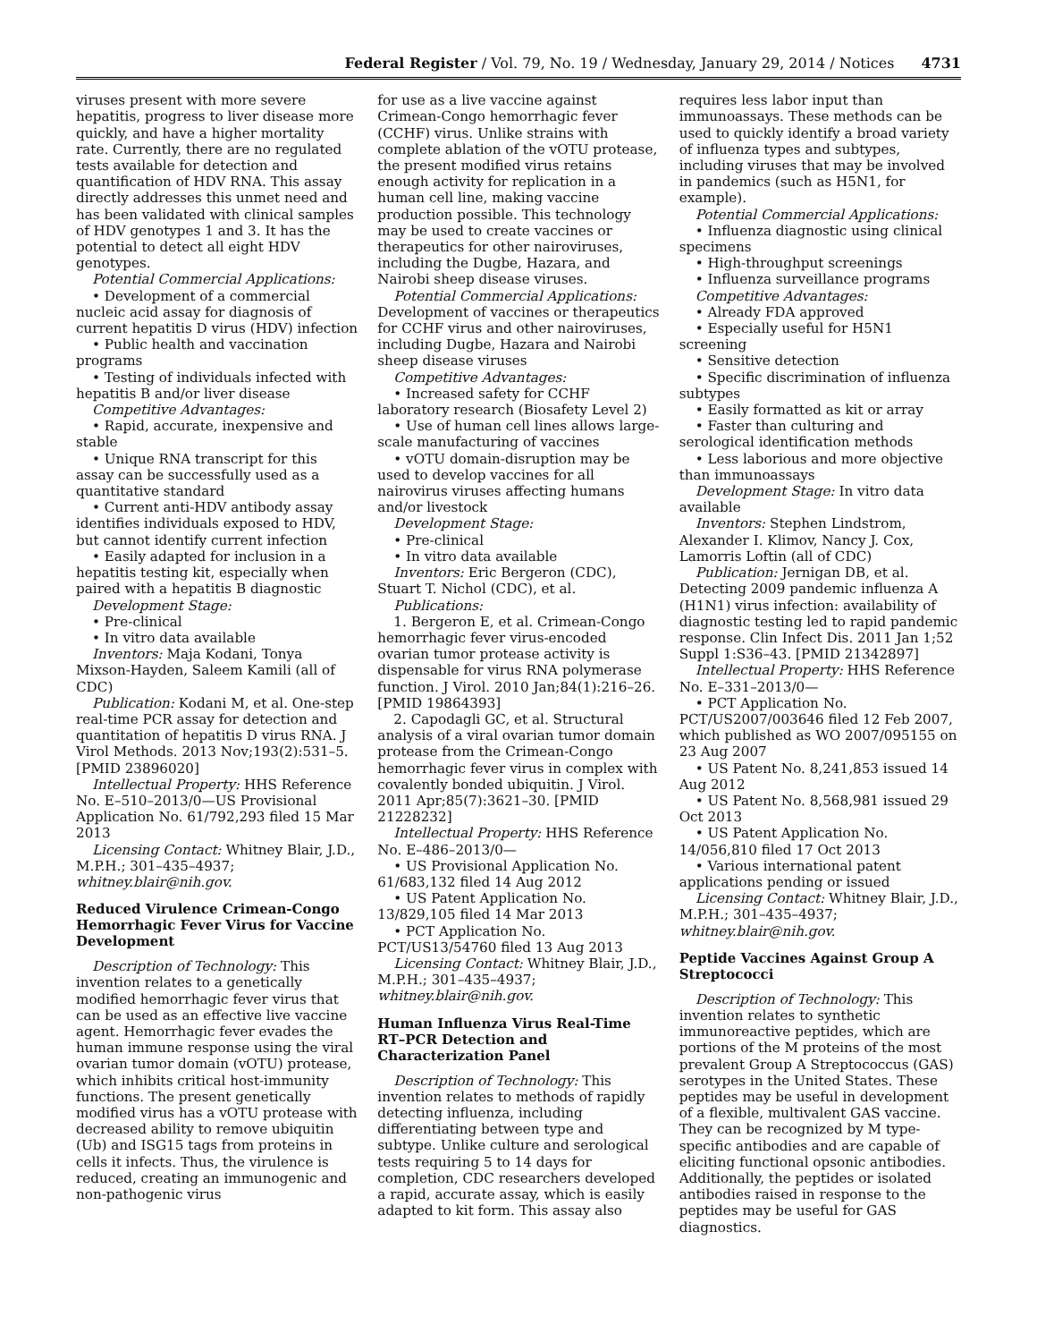Federal Register / Vol. 79, No. 19 / Wednesday, January 29, 2014 / Notices 4731
viruses present with more severe hepatitis, progress to liver disease more quickly, and have a higher mortality rate. Currently, there are no regulated tests available for detection and quantification of HDV RNA. This assay directly addresses this unmet need and has been validated with clinical samples of HDV genotypes 1 and 3. It has the potential to detect all eight HDV genotypes.
Potential Commercial Applications:
• Development of a commercial nucleic acid assay for diagnosis of current hepatitis D virus (HDV) infection
• Public health and vaccination programs
• Testing of individuals infected with hepatitis B and/or liver disease
Competitive Advantages:
• Rapid, accurate, inexpensive and stable
• Unique RNA transcript for this assay can be successfully used as a quantitative standard
• Current anti-HDV antibody assay identifies individuals exposed to HDV, but cannot identify current infection
• Easily adapted for inclusion in a hepatitis testing kit, especially when paired with a hepatitis B diagnostic
Development Stage:
• Pre-clinical
• In vitro data available
Inventors: Maja Kodani, Tonya Mixson-Hayden, Saleem Kamili (all of CDC)
Publication: Kodani M, et al. One-step real-time PCR assay for detection and quantitation of hepatitis D virus RNA. J Virol Methods. 2013 Nov;193(2):531–5. [PMID 23896020]
Intellectual Property: HHS Reference No. E–510–2013/0—US Provisional Application No. 61/792,293 filed 15 Mar 2013
Licensing Contact: Whitney Blair, J.D., M.P.H.; 301–435–4937; whitney.blair@nih.gov.
Reduced Virulence Crimean-Congo Hemorrhagic Fever Virus for Vaccine Development
Description of Technology: This invention relates to a genetically modified hemorrhagic fever virus that can be used as an effective live vaccine agent. Hemorrhagic fever evades the human immune response using the viral ovarian tumor domain (vOTU) protease, which inhibits critical host-immunity functions. The present genetically modified virus has a vOTU protease with decreased ability to remove ubiquitin (Ub) and ISG15 tags from proteins in cells it infects. Thus, the virulence is reduced, creating an immunogenic and non-pathogenic virus
for use as a live vaccine against Crimean-Congo hemorrhagic fever (CCHF) virus. Unlike strains with complete ablation of the vOTU protease, the present modified virus retains enough activity for replication in a human cell line, making vaccine production possible. This technology may be used to create vaccines or therapeutics for other nairoviruses, including the Dugbe, Hazara, and Nairobi sheep disease viruses.
Potential Commercial Applications: Development of vaccines or therapeutics for CCHF virus and other nairoviruses, including Dugbe, Hazara and Nairobi sheep disease viruses
Competitive Advantages:
• Increased safety for CCHF laboratory research (Biosafety Level 2)
• Use of human cell lines allows large-scale manufacturing of vaccines
• vOTU domain-disruption may be used to develop vaccines for all nairovirus viruses affecting humans and/or livestock
Development Stage:
• Pre-clinical
• In vitro data available
Inventors: Eric Bergeron (CDC), Stuart T. Nichol (CDC), et al.
Publications:
1. Bergeron E, et al. Crimean-Congo hemorrhagic fever virus-encoded ovarian tumor protease activity is dispensable for virus RNA polymerase function. J Virol. 2010 Jan;84(1):216–26. [PMID 19864393]
2. Capodagli GC, et al. Structural analysis of a viral ovarian tumor domain protease from the Crimean-Congo hemorrhagic fever virus in complex with covalently bonded ubiquitin. J Virol. 2011 Apr;85(7):3621–30. [PMID 21228232]
Intellectual Property: HHS Reference No. E–486–2013/0—
• US Provisional Application No. 61/683,132 filed 14 Aug 2012
• US Patent Application No. 13/829,105 filed 14 Mar 2013
• PCT Application No. PCT/US13/54760 filed 13 Aug 2013
Licensing Contact: Whitney Blair, J.D., M.P.H.; 301–435–4937; whitney.blair@nih.gov.
Human Influenza Virus Real-Time RT–PCR Detection and Characterization Panel
Description of Technology: This invention relates to methods of rapidly detecting influenza, including differentiating between type and subtype. Unlike culture and serological tests requiring 5 to 14 days for completion, CDC researchers developed a rapid, accurate assay, which is easily adapted to kit form. This assay also
requires less labor input than immunoassays. These methods can be used to quickly identify a broad variety of influenza types and subtypes, including viruses that may be involved in pandemics (such as H5N1, for example).
Potential Commercial Applications:
• Influenza diagnostic using clinical specimens
• High-throughput screenings
• Influenza surveillance programs
Competitive Advantages:
• Already FDA approved
• Especially useful for H5N1 screening
• Sensitive detection
• Specific discrimination of influenza subtypes
• Easily formatted as kit or array
• Faster than culturing and serological identification methods
• Less laborious and more objective than immunoassays
Development Stage: In vitro data available
Inventors: Stephen Lindstrom, Alexander I. Klimov, Nancy J. Cox, Lamorris Loftin (all of CDC)
Publication: Jernigan DB, et al. Detecting 2009 pandemic influenza A (H1N1) virus infection: availability of diagnostic testing led to rapid pandemic response. Clin Infect Dis. 2011 Jan 1;52 Suppl 1:S36–43. [PMID 21342897]
Intellectual Property: HHS Reference No. E–331–2013/0—
• PCT Application No. PCT/US2007/003646 filed 12 Feb 2007, which published as WO 2007/095155 on 23 Aug 2007
• US Patent No. 8,241,853 issued 14 Aug 2012
• US Patent No. 8,568,981 issued 29 Oct 2013
• US Patent Application No. 14/056,810 filed 17 Oct 2013
• Various international patent applications pending or issued
Licensing Contact: Whitney Blair, J.D., M.P.H.; 301–435–4937; whitney.blair@nih.gov.
Peptide Vaccines Against Group A Streptococci
Description of Technology: This invention relates to synthetic immunoreactive peptides, which are portions of the M proteins of the most prevalent Group A Streptococcus (GAS) serotypes in the United States. These peptides may be useful in development of a flexible, multivalent GAS vaccine. They can be recognized by M type-specific antibodies and are capable of eliciting functional opsonic antibodies. Additionally, the peptides or isolated antibodies raised in response to the peptides may be useful for GAS diagnostics.